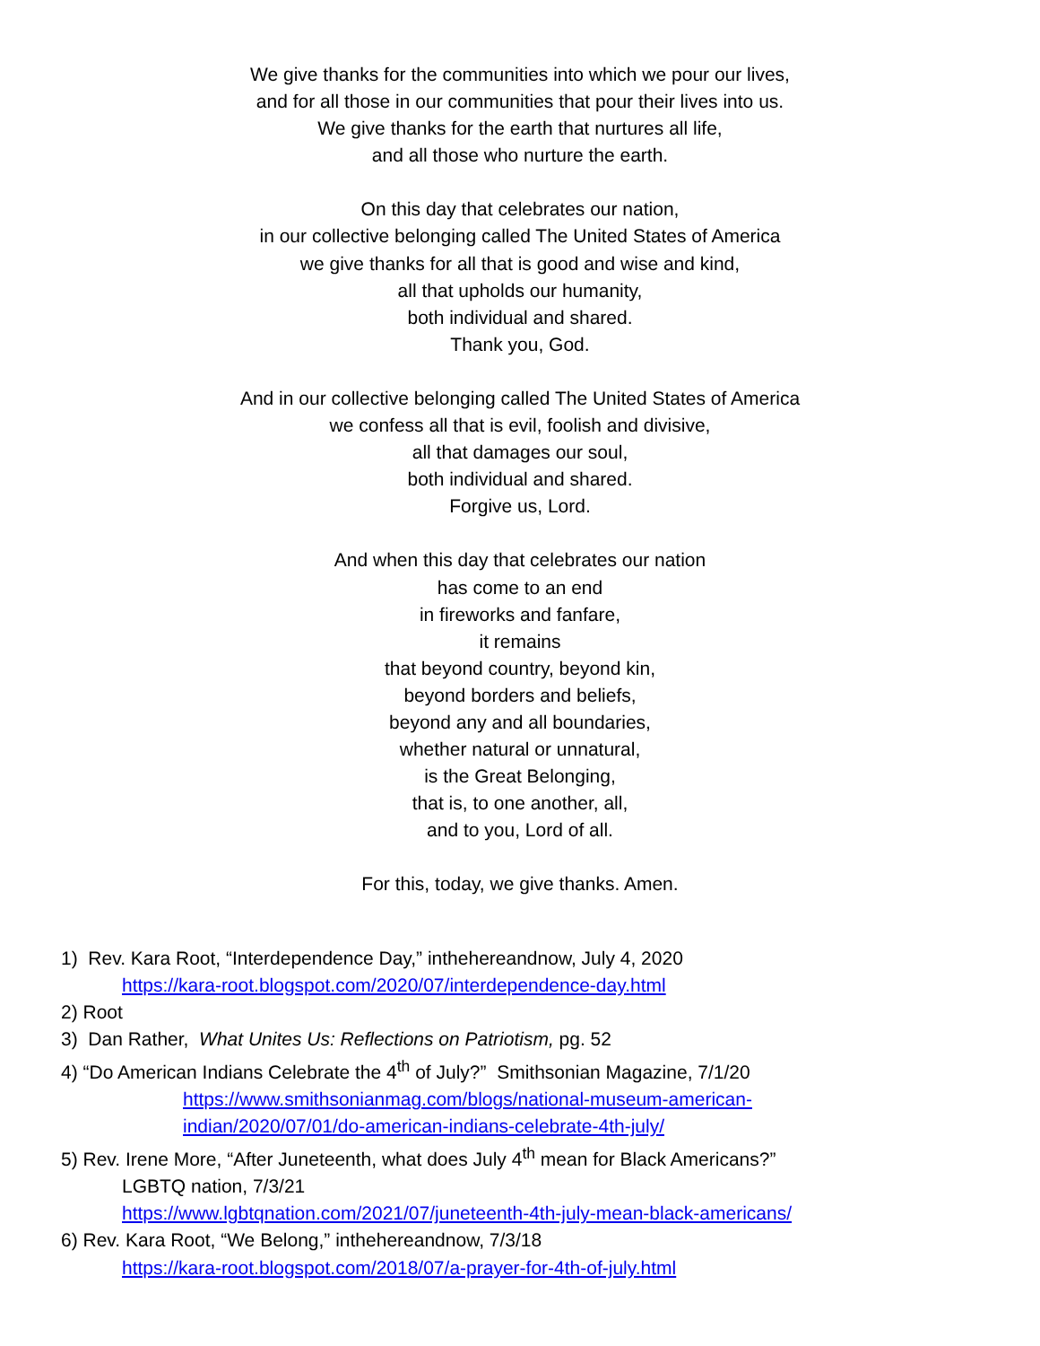We give thanks for the communities into which we pour our lives,
and for all those in our communities that pour their lives into us.
We give thanks for the earth that nurtures all life,
and all those who nurture the earth.
On this day that celebrates our nation,
in our collective belonging called The United States of America
we give thanks for all that is good and wise and kind,
all that upholds our humanity,
both individual and shared.
Thank you, God.
And in our collective belonging called The United States of America
we confess all that is evil, foolish and divisive,
all that damages our soul,
both individual and shared.
Forgive us, Lord.
And when this day that celebrates our nation
has come to an end
in fireworks and fanfare,
it remains
that beyond country, beyond kin,
beyond borders and beliefs,
beyond any and all boundaries,
whether natural or unnatural,
is the Great Belonging,
that is, to one another, all,
and to you, Lord of all.
For this, today, we give thanks. Amen.
1) Rev. Kara Root, “Interdependence Day,” inthehereandnow, July 4, 2020
https://kara-root.blogspot.com/2020/07/interdependence-day.html
2) Root
3) Dan Rather, What Unites Us: Reflections on Patriotism, pg. 52
4) “Do American Indians Celebrate the 4<sup>th</sup> of July?” Smithsonian Magazine, 7/1/20
https://www.smithsonianmag.com/blogs/national-museum-american-
indian/2020/07/01/do-american-indians-celebrate-4th-july/
5) Rev. Irene More, “After Juneteenth, what does July 4<sup>th</sup> mean for Black Americans?”
LGBTQ nation, 7/3/21
https://www.lgbtqnation.com/2021/07/juneteenth-4th-july-mean-black-americans/
6) Rev. Kara Root, “We Belong,” inthehereandnow, 7/3/18
https://kara-root.blogspot.com/2018/07/a-prayer-for-4th-of-july.html